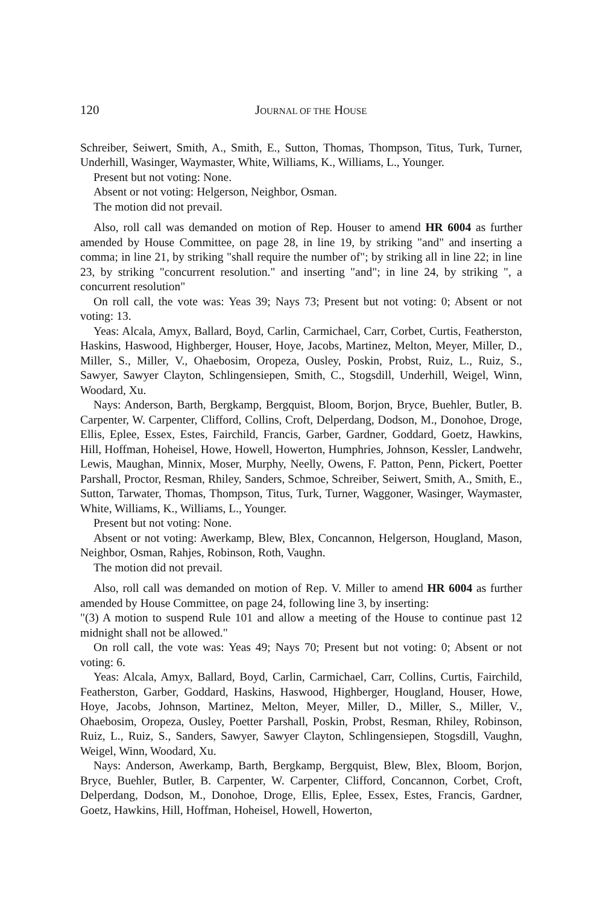120 JOURNAL OF THE HOUSE
Schreiber, Seiwert, Smith, A., Smith, E., Sutton, Thomas, Thompson, Titus, Turk, Turner, Underhill, Wasinger, Waymaster, White, Williams, K., Williams, L., Younger.
Present but not voting: None.
Absent or not voting: Helgerson, Neighbor, Osman.
The motion did not prevail.
Also, roll call was demanded on motion of Rep. Houser to amend HR 6004 as further amended by House Committee, on page 28, in line 19, by striking "and" and inserting a comma; in line 21, by striking "shall require the number of"; by striking all in line 22; in line 23, by striking "concurrent resolution." and inserting "and"; in line 24, by striking ", a concurrent resolution"
On roll call, the vote was: Yeas 39; Nays 73; Present but not voting: 0; Absent or not voting: 13.
Yeas: Alcala, Amyx, Ballard, Boyd, Carlin, Carmichael, Carr, Corbet, Curtis, Featherston, Haskins, Haswood, Highberger, Houser, Hoye, Jacobs, Martinez, Melton, Meyer, Miller, D., Miller, S., Miller, V., Ohaebosim, Oropeza, Ousley, Poskin, Probst, Ruiz, L., Ruiz, S., Sawyer, Sawyer Clayton, Schlingensiepen, Smith, C., Stogsdill, Underhill, Weigel, Winn, Woodard, Xu.
Nays: Anderson, Barth, Bergkamp, Bergquist, Bloom, Borjon, Bryce, Buehler, Butler, B. Carpenter, W. Carpenter, Clifford, Collins, Croft, Delperdang, Dodson, M., Donohoe, Droge, Ellis, Eplee, Essex, Estes, Fairchild, Francis, Garber, Gardner, Goddard, Goetz, Hawkins, Hill, Hoffman, Hoheisel, Howe, Howell, Howerton, Humphries, Johnson, Kessler, Landwehr, Lewis, Maughan, Minnix, Moser, Murphy, Neelly, Owens, F. Patton, Penn, Pickert, Poetter Parshall, Proctor, Resman, Rhiley, Sanders, Schmoe, Schreiber, Seiwert, Smith, A., Smith, E., Sutton, Tarwater, Thomas, Thompson, Titus, Turk, Turner, Waggoner, Wasinger, Waymaster, White, Williams, K., Williams, L., Younger.
Present but not voting: None.
Absent or not voting: Awerkamp, Blew, Blex, Concannon, Helgerson, Hougland, Mason, Neighbor, Osman, Rahjes, Robinson, Roth, Vaughn.
The motion did not prevail.
Also, roll call was demanded on motion of Rep. V. Miller to amend HR 6004 as further amended by House Committee, on page 24, following line 3, by inserting:
"(3) A motion to suspend Rule 101 and allow a meeting of the House to continue past 12 midnight shall not be allowed."
On roll call, the vote was: Yeas 49; Nays 70; Present but not voting: 0; Absent or not voting: 6.
Yeas: Alcala, Amyx, Ballard, Boyd, Carlin, Carmichael, Carr, Collins, Curtis, Fairchild, Featherston, Garber, Goddard, Haskins, Haswood, Highberger, Hougland, Houser, Howe, Hoye, Jacobs, Johnson, Martinez, Melton, Meyer, Miller, D., Miller, S., Miller, V., Ohaebosim, Oropeza, Ousley, Poetter Parshall, Poskin, Probst, Resman, Rhiley, Robinson, Ruiz, L., Ruiz, S., Sanders, Sawyer, Sawyer Clayton, Schlingensiepen, Stogsdill, Vaughn, Weigel, Winn, Woodard, Xu.
Nays: Anderson, Awerkamp, Barth, Bergkamp, Bergquist, Blew, Blex, Bloom, Borjon, Bryce, Buehler, Butler, B. Carpenter, W. Carpenter, Clifford, Concannon, Corbet, Croft, Delperdang, Dodson, M., Donohoe, Droge, Ellis, Eplee, Essex, Estes, Francis, Gardner, Goetz, Hawkins, Hill, Hoffman, Hoheisel, Howell, Howerton,